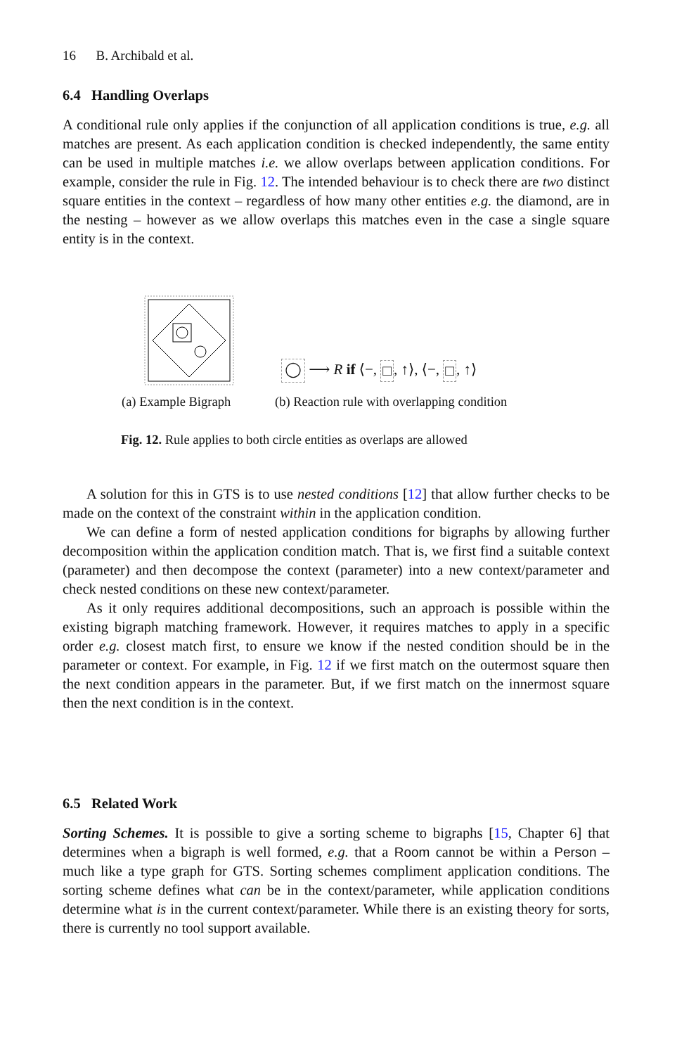16 B. Archibald et al.
6.4 Handling Overlaps
A conditional rule only applies if the conjunction of all application conditions is true, e.g. all matches are present. As each application condition is checked independently, the same entity can be used in multiple matches i.e. we allow overlaps between application conditions. For example, consider the rule in Fig. 12. The intended behaviour is to check there are two distinct square entities in the context – regardless of how many other entities e.g. the diamond, are in the nesting – however as we allow overlaps this matches even in the case a single square entity is in the context.
◯ ⟶ R if ⟨−, □, ↑⟩, ⟨−, □, ↑⟩
(a) Example Bigraph
(b) Reaction rule with overlapping condition
Fig. 12. Rule applies to both circle entities as overlaps are allowed
A solution for this in GTS is to use nested conditions [12] that allow further checks to be made on the context of the constraint within in the application condition.
We can define a form of nested application conditions for bigraphs by allowing further decomposition within the application condition match. That is, we first find a suitable context (parameter) and then decompose the context (parameter) into a new context/parameter and check nested conditions on these new context/parameter.
As it only requires additional decompositions, such an approach is possible within the existing bigraph matching framework. However, it requires matches to apply in a specific order e.g. closest match first, to ensure we know if the nested condition should be in the parameter or context. For example, in Fig. 12 if we first match on the outermost square then the next condition appears in the parameter. But, if we first match on the innermost square then the next condition is in the context.
6.5 Related Work
Sorting Schemes. It is possible to give a sorting scheme to bigraphs [15, Chapter 6] that determines when a bigraph is well formed, e.g. that a Room cannot be within a Person – much like a type graph for GTS. Sorting schemes compliment application conditions. The sorting scheme defines what can be in the context/parameter, while application conditions determine what is in the current context/parameter. While there is an existing theory for sorts, there is currently no tool support available.